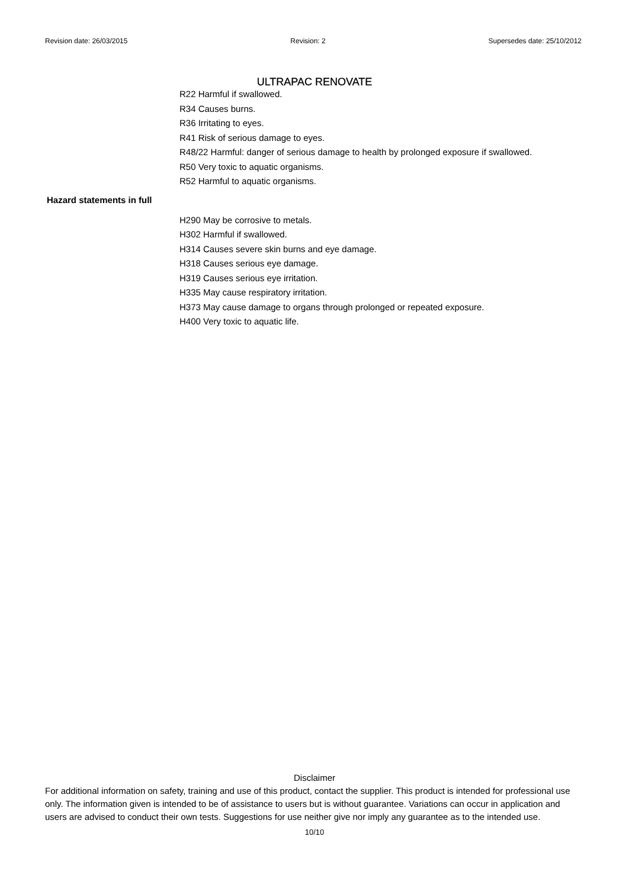Revision date: 26/03/2015 Revision: 2 Supersedes date: 25/10/2012
ULTRAPAC RENOVATE
R22 Harmful if swallowed.
R34 Causes burns.
R36 Irritating to eyes.
R41 Risk of serious damage to eyes.
R48/22 Harmful: danger of serious damage to health by prolonged exposure if swallowed.
R50 Very toxic to aquatic organisms.
R52 Harmful to aquatic organisms.
Hazard statements in full
H290 May be corrosive to metals.
H302 Harmful if swallowed.
H314 Causes severe skin burns and eye damage.
H318 Causes serious eye damage.
H319 Causes serious eye irritation.
H335 May cause respiratory irritation.
H373 May cause damage to organs through prolonged or repeated exposure.
H400 Very toxic to aquatic life.
Disclaimer
For additional information on safety, training and use of this product, contact the supplier. This product is intended for professional use only. The information given is intended to be of assistance to users but is without guarantee. Variations can occur in application and users are advised to conduct their own tests. Suggestions for use neither give nor imply any guarantee as to the intended use.
10/10